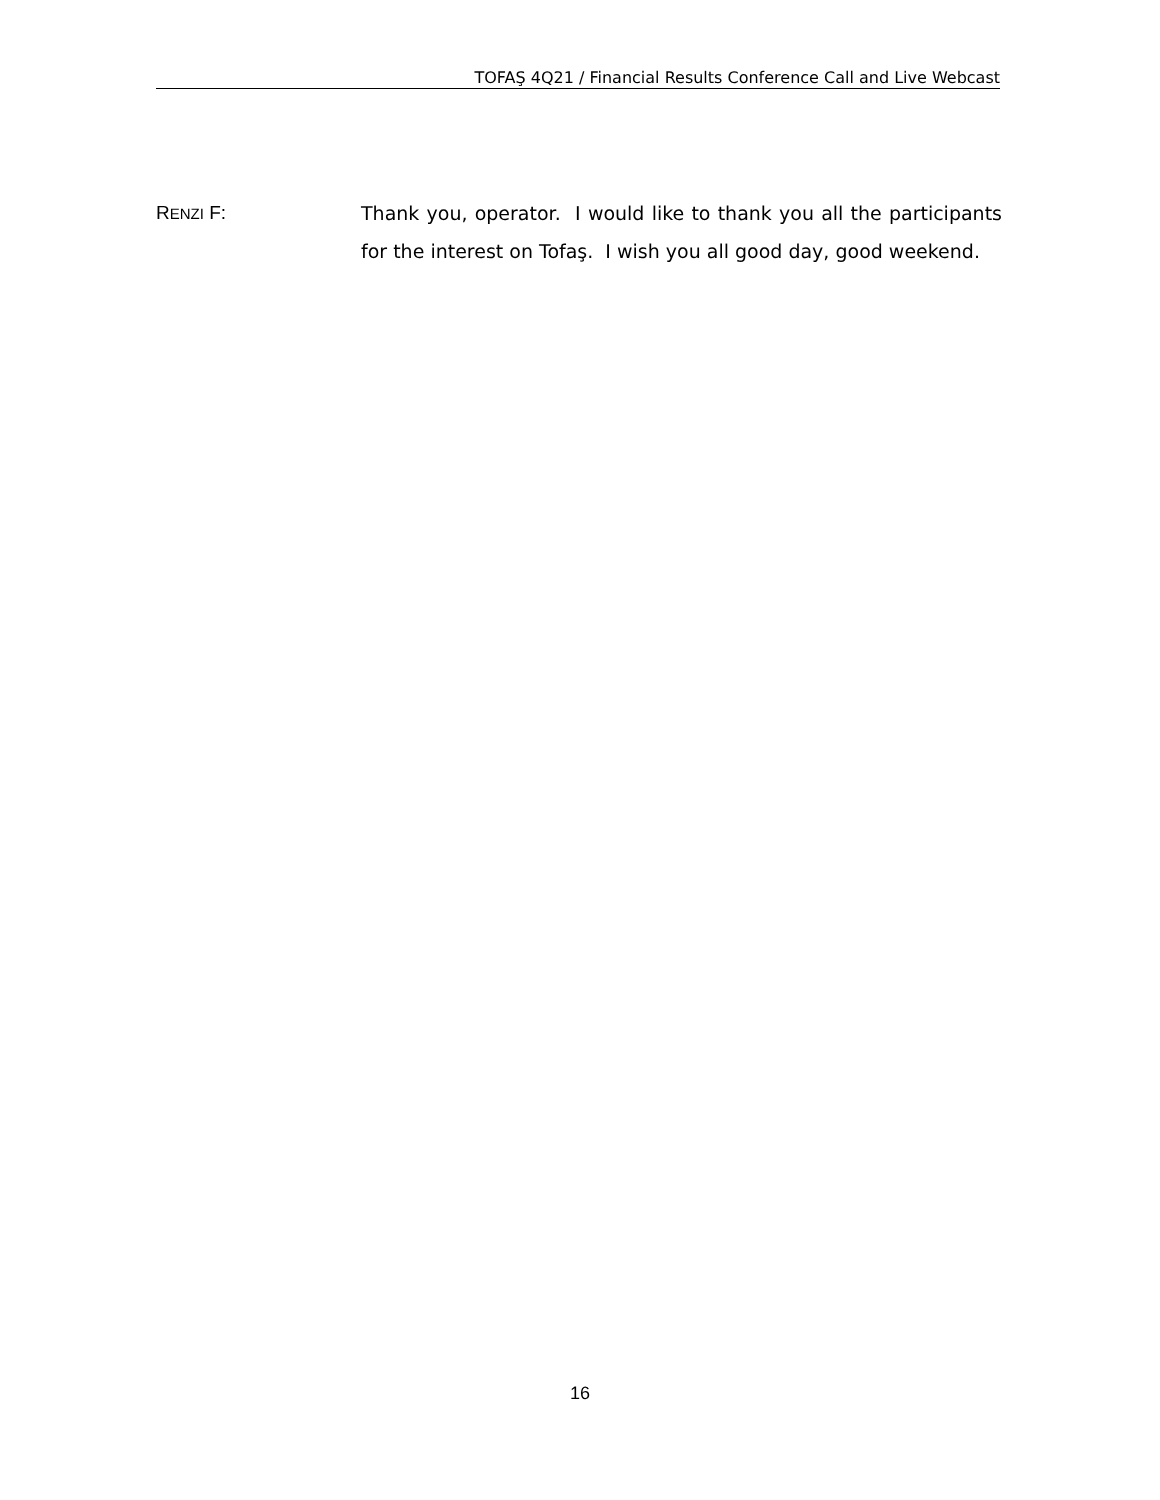TOFAŞ 4Q21 / Financial Results Conference Call and Live Webcast
RENZI F: Thank you, operator. I would like to thank you all the participants for the interest on Tofaş. I wish you all good day, good weekend.
16